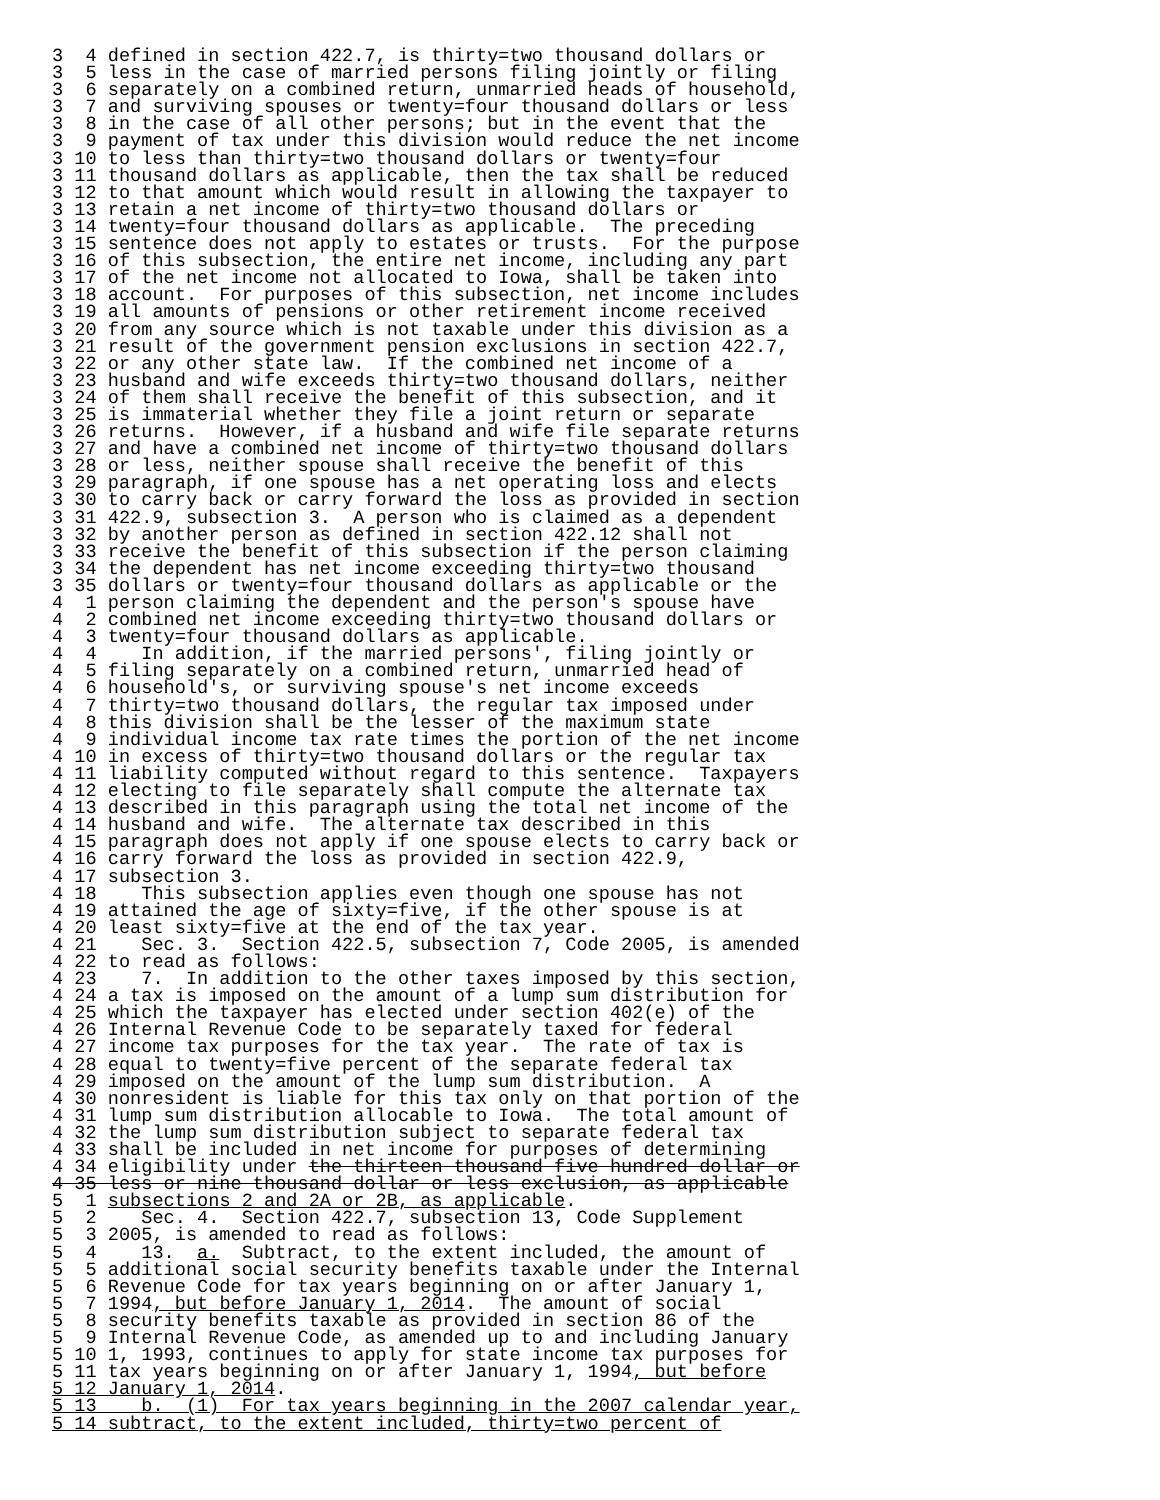3  4 defined in section 422.7, is thirty=two thousand dollars or
3  5 less in the case of married persons filing jointly or filing
3  6 separately on a combined return, unmarried heads of household,
3  7 and surviving spouses or twenty=four thousand dollars or less
3  8 in the case of all other persons; but in the event that the
3  9 payment of tax under this division would reduce the net income
3 10 to less than thirty=two thousand dollars or twenty=four
3 11 thousand dollars as applicable, then the tax shall be reduced
3 12 to that amount which would result in allowing the taxpayer to
3 13 retain a net income of thirty=two thousand dollars or
3 14 twenty=four thousand dollars as applicable.  The preceding
3 15 sentence does not apply to estates or trusts.  For the purpose
3 16 of this subsection, the entire net income, including any part
3 17 of the net income not allocated to Iowa, shall be taken into
3 18 account.  For purposes of this subsection, net income includes
3 19 all amounts of pensions or other retirement income received
3 20 from any source which is not taxable under this division as a
3 21 result of the government pension exclusions in section 422.7,
3 22 or any other state law.  If the combined net income of a
3 23 husband and wife exceeds thirty=two thousand dollars, neither
3 24 of them shall receive the benefit of this subsection, and it
3 25 is immaterial whether they file a joint return or separate
3 26 returns.  However, if a husband and wife file separate returns
3 27 and have a combined net income of thirty=two thousand dollars
3 28 or less, neither spouse shall receive the benefit of this
3 29 paragraph, if one spouse has a net operating loss and elects
3 30 to carry back or carry forward the loss as provided in section
3 31 422.9, subsection 3.  A person who is claimed as a dependent
3 32 by another person as defined in section 422.12 shall not
3 33 receive the benefit of this subsection if the person claiming
3 34 the dependent has net income exceeding thirty=two thousand
3 35 dollars or twenty=four thousand dollars as applicable or the
4  1 person claiming the dependent and the person's spouse have
4  2 combined net income exceeding thirty=two thousand dollars or
4  3 twenty=four thousand dollars as applicable.
4  4    In addition, if the married persons', filing jointly or
4  5 filing separately on a combined return, unmarried head of
4  6 household's, or surviving spouse's net income exceeds
4  7 thirty=two thousand dollars, the regular tax imposed under
4  8 this division shall be the lesser of the maximum state
4  9 individual income tax rate times the portion of the net income
4 10 in excess of thirty=two thousand dollars or the regular tax
4 11 liability computed without regard to this sentence.  Taxpayers
4 12 electing to file separately shall compute the alternate tax
4 13 described in this paragraph using the total net income of the
4 14 husband and wife.  The alternate tax described in this
4 15 paragraph does not apply if one spouse elects to carry back or
4 16 carry forward the loss as provided in section 422.9,
4 17 subsection 3.
4 18    This subsection applies even though one spouse has not
4 19 attained the age of sixty=five, if the other spouse is at
4 20 least sixty=five at the end of the tax year.
4 21    Sec. 3.  Section 422.5, subsection 7, Code 2005, is amended
4 22 to read as follows:
4 23    7.  In addition to the other taxes imposed by this section,
4 24 a tax is imposed on the amount of a lump sum distribution for
4 25 which the taxpayer has elected under section 402(e) of the
4 26 Internal Revenue Code to be separately taxed for federal
4 27 income tax purposes for the tax year.  The rate of tax is
4 28 equal to twenty=five percent of the separate federal tax
4 29 imposed on the amount of the lump sum distribution.  A
4 30 nonresident is liable for this tax only on that portion of the
4 31 lump sum distribution allocable to Iowa.  The total amount of
4 32 the lump sum distribution subject to separate federal tax
4 33 shall be included in net income for purposes of determining
4 34 eligibility under the thirteen thousand five hundred dollar or
4 35 less or nine thousand dollar or less exclusion, as applicable
5  1 subsections 2 and 2A or 2B, as applicable.
5  2    Sec. 4.  Section 422.7, subsection 13, Code Supplement
5  3 2005, is amended to read as follows:
5  4    13.  a.  Subtract, to the extent included, the amount of
5  5 additional social security benefits taxable under the Internal
5  6 Revenue Code for tax years beginning on or after January 1,
5  7 1994, but before January 1, 2014.  The amount of social
5  8 security benefits taxable as provided in section 86 of the
5  9 Internal Revenue Code, as amended up to and including January
5 10 1, 1993, continues to apply for state income tax purposes for
5 11 tax years beginning on or after January 1, 1994, but before
5 12 January 1, 2014.
5 13    b.  (1)  For tax years beginning in the 2007 calendar year,
5 14 subtract, to the extent included, thirty=two percent of